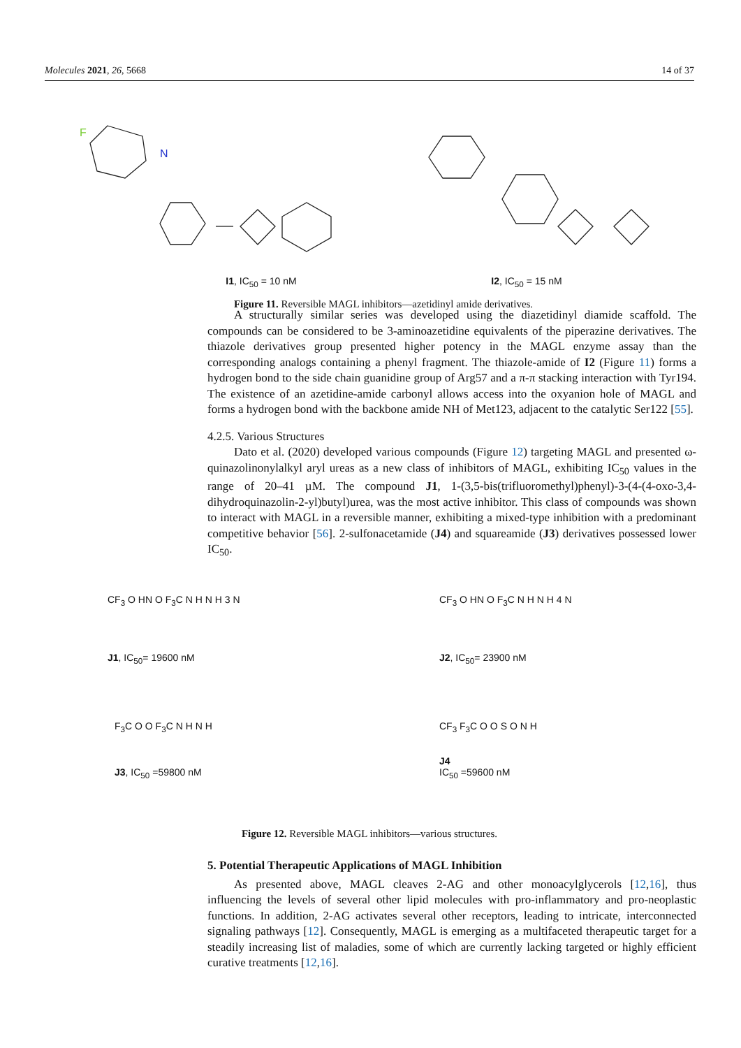Molecules 2021, 26, 5668 14 of 37
F
N
I1, IC<sub>50</sub> = 10 nM I2, IC<sub>50</sub> = 15 nM
Figure 11. Reversible MAGL inhibitors—azetidinyl amide derivatives.
A structurally similar series was developed using the diazetidinyl diamide scaffold. The compounds can be considered to be 3-aminoazetidine equivalents of the piperazine derivatives. The thiazole derivatives group presented higher potency in the MAGL enzyme assay than the corresponding analogs containing a phenyl fragment. The thiazole-amide of I2 (Figure 11) forms a hydrogen bond to the side chain guanidine group of Arg57 and a π-π stacking interaction with Tyr194. The existence of an azetidine-amide carbonyl allows access into the oxyanion hole of MAGL and forms a hydrogen bond with the backbone amide NH of Met123, adjacent to the catalytic Ser122 [55].
4.2.5. Various Structures
Dato et al. (2020) developed various compounds (Figure 12) targeting MAGL and presented ω-quinazolinonylalkyl aryl ureas as a new class of inhibitors of MAGL, exhibiting IC<sub>50</sub> values in the range of 20–41 µM. The compound J1, 1-(3,5-bis(trifluoromethyl)phenyl)-3-(4-(4-oxo-3,4-dihydroquinazolin-2-yl)butyl)urea, was the most active inhibitor. This class of compounds was shown to interact with MAGL in a reversible manner, exhibiting a mixed-type inhibition with a predominant competitive behavior [56]. 2-sulfonacetamide (J4) and squareamide (J3) derivatives possessed lower IC<sub>50</sub>.
CF<sub>3</sub> O HN O F<sub>3</sub>C N H N H 3 N
J1, IC<sub>50</sub>= 19600 nM
CF<sub>3</sub> O HN O F<sub>3</sub>C N H N H 4 N
J2, IC<sub>50</sub>= 23900 nM
F<sub>3</sub>C O O F<sub>3</sub>C N H N H
J3, IC<sub>50</sub> =59800 nM
CF<sub>3</sub> F<sub>3</sub>C O O S O N H
J4
IC<sub>50</sub> =59600 nM
Figure 12. Reversible MAGL inhibitors—various structures.
5. Potential Therapeutic Applications of MAGL Inhibition
As presented above, MAGL cleaves 2-AG and other monoacylglycerols [12,16], thus influencing the levels of several other lipid molecules with pro-inflammatory and pro-neoplastic functions. In addition, 2-AG activates several other receptors, leading to intricate, interconnected signaling pathways [12]. Consequently, MAGL is emerging as a multifaceted therapeutic target for a steadily increasing list of maladies, some of which are currently lacking targeted or highly efficient curative treatments [12,16].